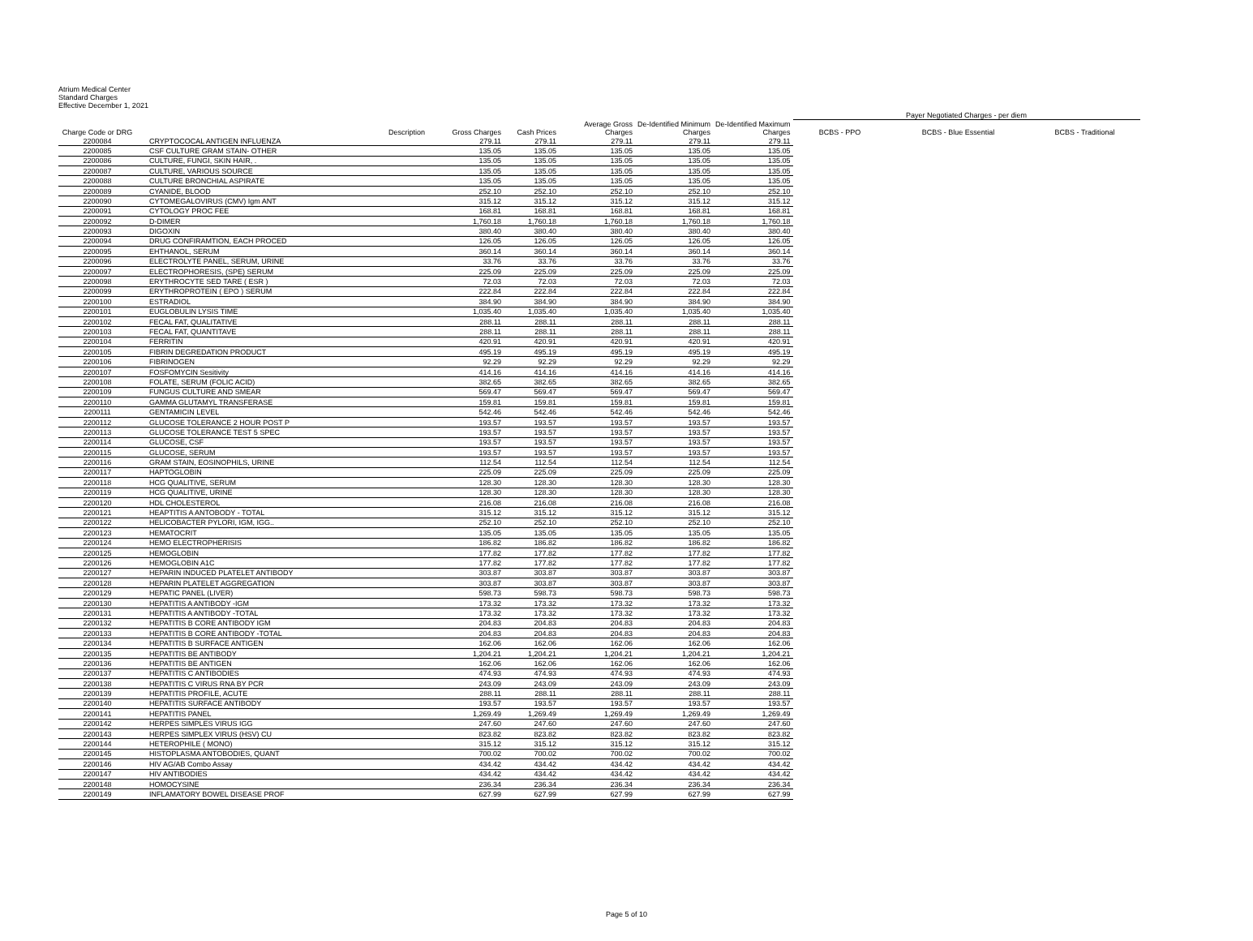Atrium Medical Center
Standard Charges
Effective December 1, 2021
| | | | | | | | Payer Negotiated Charges - per diem | | |
| --- | --- | --- | --- | --- | --- | --- | --- | --- | --- |
| Charge Code or DRG | Description | Gross Charges | Cash Prices | Average Gross Charges | De-Identified Minimum Charges | De-Identified Maximum Charges | BCBS - PPO | BCBS - Blue Essential | BCBS - Traditional |
| 2200084 | CRYPTOCOCAL ANTIGEN INFLUENZA | 279.11 | 279.11 | 279.11 | 279.11 | 279.11 | | | |
| 2200085 | CSF CULTURE GRAM STAIN- OTHER | 135.05 | 135.05 | 135.05 | 135.05 | 135.05 | | | |
| 2200086 | CULTURE, FUNGI, SKIN HAIR, . | 135.05 | 135.05 | 135.05 | 135.05 | 135.05 | | | |
| 2200087 | CULTURE, VARIOUS SOURCE | 135.05 | 135.05 | 135.05 | 135.05 | 135.05 | | | |
| 2200088 | CULTURE BRONCHIAL ASPIRATE | 135.05 | 135.05 | 135.05 | 135.05 | 135.05 | | | |
| 2200089 | CYANIDE, BLOOD | 252.10 | 252.10 | 252.10 | 252.10 | 252.10 | | | |
| 2200090 | CYTOMEGALOVIRUS (CMV) Igm ANT | 315.12 | 315.12 | 315.12 | 315.12 | 315.12 | | | |
| 2200091 | CYTOLOGY PROC FEE | 168.81 | 168.81 | 168.81 | 168.81 | 168.81 | | | |
| 2200092 | D-DIMER | 1,760.18 | 1,760.18 | 1,760.18 | 1,760.18 | 1,760.18 | | | |
| 2200093 | DIGOXIN | 380.40 | 380.40 | 380.40 | 380.40 | 380.40 | | | |
| 2200094 | DRUG CONFIRAMTION, EACH PROCED | 126.05 | 126.05 | 126.05 | 126.05 | 126.05 | | | |
| 2200095 | EHTHANOL, SERUM | 360.14 | 360.14 | 360.14 | 360.14 | 360.14 | | | |
| 2200096 | ELECTROLYTE PANEL, SERUM, URINE | 33.76 | 33.76 | 33.76 | 33.76 | 33.76 | | | |
| 2200097 | ELECTROPHORESIS, (SPE) SERUM | 225.09 | 225.09 | 225.09 | 225.09 | 225.09 | | | |
| 2200098 | ERYTHROCYTE SED TARE ( ESR ) | 72.03 | 72.03 | 72.03 | 72.03 | 72.03 | | | |
| 2200099 | ERYTHROPROTEIN ( EPO ) SERUM | 222.84 | 222.84 | 222.84 | 222.84 | 222.84 | | | |
| 2200100 | ESTRADIOL | 384.90 | 384.90 | 384.90 | 384.90 | 384.90 | | | |
| 2200101 | EUGLOBULIN LYSIS TIME | 1,035.40 | 1,035.40 | 1,035.40 | 1,035.40 | 1,035.40 | | | |
| 2200102 | FECAL FAT, QUALITATIVE | 288.11 | 288.11 | 288.11 | 288.11 | 288.11 | | | |
| 2200103 | FECAL FAT, QUANTITAVE | 288.11 | 288.11 | 288.11 | 288.11 | 288.11 | | | |
| 2200104 | FERRITIN | 420.91 | 420.91 | 420.91 | 420.91 | 420.91 | | | |
| 2200105 | FIBRIN DEGREDATION PRODUCT | 495.19 | 495.19 | 495.19 | 495.19 | 495.19 | | | |
| 2200106 | FIBRINOGEN | 92.29 | 92.29 | 92.29 | 92.29 | 92.29 | | | |
| 2200107 | FOSFOMYCIN Sesitivity | 414.16 | 414.16 | 414.16 | 414.16 | 414.16 | | | |
| 2200108 | FOLATE, SERUM (FOLIC ACID) | 382.65 | 382.65 | 382.65 | 382.65 | 382.65 | | | |
| 2200109 | FUNGUS CULTURE AND SMEAR | 569.47 | 569.47 | 569.47 | 569.47 | 569.47 | | | |
| 2200110 | GAMMA GLUTAMYL TRANSFERASE | 159.81 | 159.81 | 159.81 | 159.81 | 159.81 | | | |
| 2200111 | GENTAMICIN LEVEL | 542.46 | 542.46 | 542.46 | 542.46 | 542.46 | | | |
| 2200112 | GLUCOSE TOLERANCE 2 HOUR POST P | 193.57 | 193.57 | 193.57 | 193.57 | 193.57 | | | |
| 2200113 | GLUCOSE TOLERANCE TEST 5 SPEC | 193.57 | 193.57 | 193.57 | 193.57 | 193.57 | | | |
| 2200114 | GLUCOSE, CSF | 193.57 | 193.57 | 193.57 | 193.57 | 193.57 | | | |
| 2200115 | GLUCOSE, SERUM | 193.57 | 193.57 | 193.57 | 193.57 | 193.57 | | | |
| 2200116 | GRAM STAIN, EOSINOPHILS, URINE | 112.54 | 112.54 | 112.54 | 112.54 | 112.54 | | | |
| 2200117 | HAPTOGLOBIN | 225.09 | 225.09 | 225.09 | 225.09 | 225.09 | | | |
| 2200118 | HCG QUALITIVE, SERUM | 128.30 | 128.30 | 128.30 | 128.30 | 128.30 | | | |
| 2200119 | HCG QUALITIVE, URINE | 128.30 | 128.30 | 128.30 | 128.30 | 128.30 | | | |
| 2200120 | HDL CHOLESTEROL | 216.08 | 216.08 | 216.08 | 216.08 | 216.08 | | | |
| 2200121 | HEAPTITIS A ANTOBODY - TOTAL | 315.12 | 315.12 | 315.12 | 315.12 | 315.12 | | | |
| 2200122 | HELICOBACTER PYLORI, IGM, IGG.. | 252.10 | 252.10 | 252.10 | 252.10 | 252.10 | | | |
| 2200123 | HEMATOCRIT | 135.05 | 135.05 | 135.05 | 135.05 | 135.05 | | | |
| 2200124 | HEMO ELECTROPHERISIS | 186.82 | 186.82 | 186.82 | 186.82 | 186.82 | | | |
| 2200125 | HEMOGLOBIN | 177.82 | 177.82 | 177.82 | 177.82 | 177.82 | | | |
| 2200126 | HEMOGLOBIN A1C | 177.82 | 177.82 | 177.82 | 177.82 | 177.82 | | | |
| 2200127 | HEPARIN INDUCED PLATELET ANTIBODY | 303.87 | 303.87 | 303.87 | 303.87 | 303.87 | | | |
| 2200128 | HEPARIN PLATELET AGGREGATION | 303.87 | 303.87 | 303.87 | 303.87 | 303.87 | | | |
| 2200129 | HEPATIC PANEL (LIVER) | 598.73 | 598.73 | 598.73 | 598.73 | 598.73 | | | |
| 2200130 | HEPATITIS A ANTIBODY -IGM | 173.32 | 173.32 | 173.32 | 173.32 | 173.32 | | | |
| 2200131 | HEPATITIS A ANTIBODY -TOTAL | 173.32 | 173.32 | 173.32 | 173.32 | 173.32 | | | |
| 2200132 | HEPATITIS B CORE ANTIBODY IGM | 204.83 | 204.83 | 204.83 | 204.83 | 204.83 | | | |
| 2200133 | HEPATITIS B CORE ANTIBODY -TOTAL | 204.83 | 204.83 | 204.83 | 204.83 | 204.83 | | | |
| 2200134 | HEPATITIS B SURFACE ANTIGEN | 162.06 | 162.06 | 162.06 | 162.06 | 162.06 | | | |
| 2200135 | HEPATITIS BE ANTIBODY | 1,204.21 | 1,204.21 | 1,204.21 | 1,204.21 | 1,204.21 | | | |
| 2200136 | HEPATITIS BE ANTIGEN | 162.06 | 162.06 | 162.06 | 162.06 | 162.06 | | | |
| 2200137 | HEPATITIS C ANTIBODIES | 474.93 | 474.93 | 474.93 | 474.93 | 474.93 | | | |
| 2200138 | HEPATITIS C VIRUS RNA BY PCR | 243.09 | 243.09 | 243.09 | 243.09 | 243.09 | | | |
| 2200139 | HEPATITIS PROFILE, ACUTE | 288.11 | 288.11 | 288.11 | 288.11 | 288.11 | | | |
| 2200140 | HEPATITIS SURFACE ANTIBODY | 193.57 | 193.57 | 193.57 | 193.57 | 193.57 | | | |
| 2200141 | HEPATITIS PANEL | 1,269.49 | 1,269.49 | 1,269.49 | 1,269.49 | 1,269.49 | | | |
| 2200142 | HERPES SIMPLES VIRUS IGG | 247.60 | 247.60 | 247.60 | 247.60 | 247.60 | | | |
| 2200143 | HERPES SIMPLEX VIRUS (HSV) CU | 823.82 | 823.82 | 823.82 | 823.82 | 823.82 | | | |
| 2200144 | HETEROPHILE ( MONO) | 315.12 | 315.12 | 315.12 | 315.12 | 315.12 | | | |
| 2200145 | HISTOPLASMA ANTOBODIES, QUANT | 700.02 | 700.02 | 700.02 | 700.02 | 700.02 | | | |
| 2200146 | HIV AG/AB Combo Assay | 434.42 | 434.42 | 434.42 | 434.42 | 434.42 | | | |
| 2200147 | HIV ANTIBODIES | 434.42 | 434.42 | 434.42 | 434.42 | 434.42 | | | |
| 2200148 | HOMOCYSINE | 236.34 | 236.34 | 236.34 | 236.34 | 236.34 | | | |
| 2200149 | INFLAMATORY BOWEL DISEASE PROF | 627.99 | 627.99 | 627.99 | 627.99 | 627.99 | | | |
Page 5 of 10